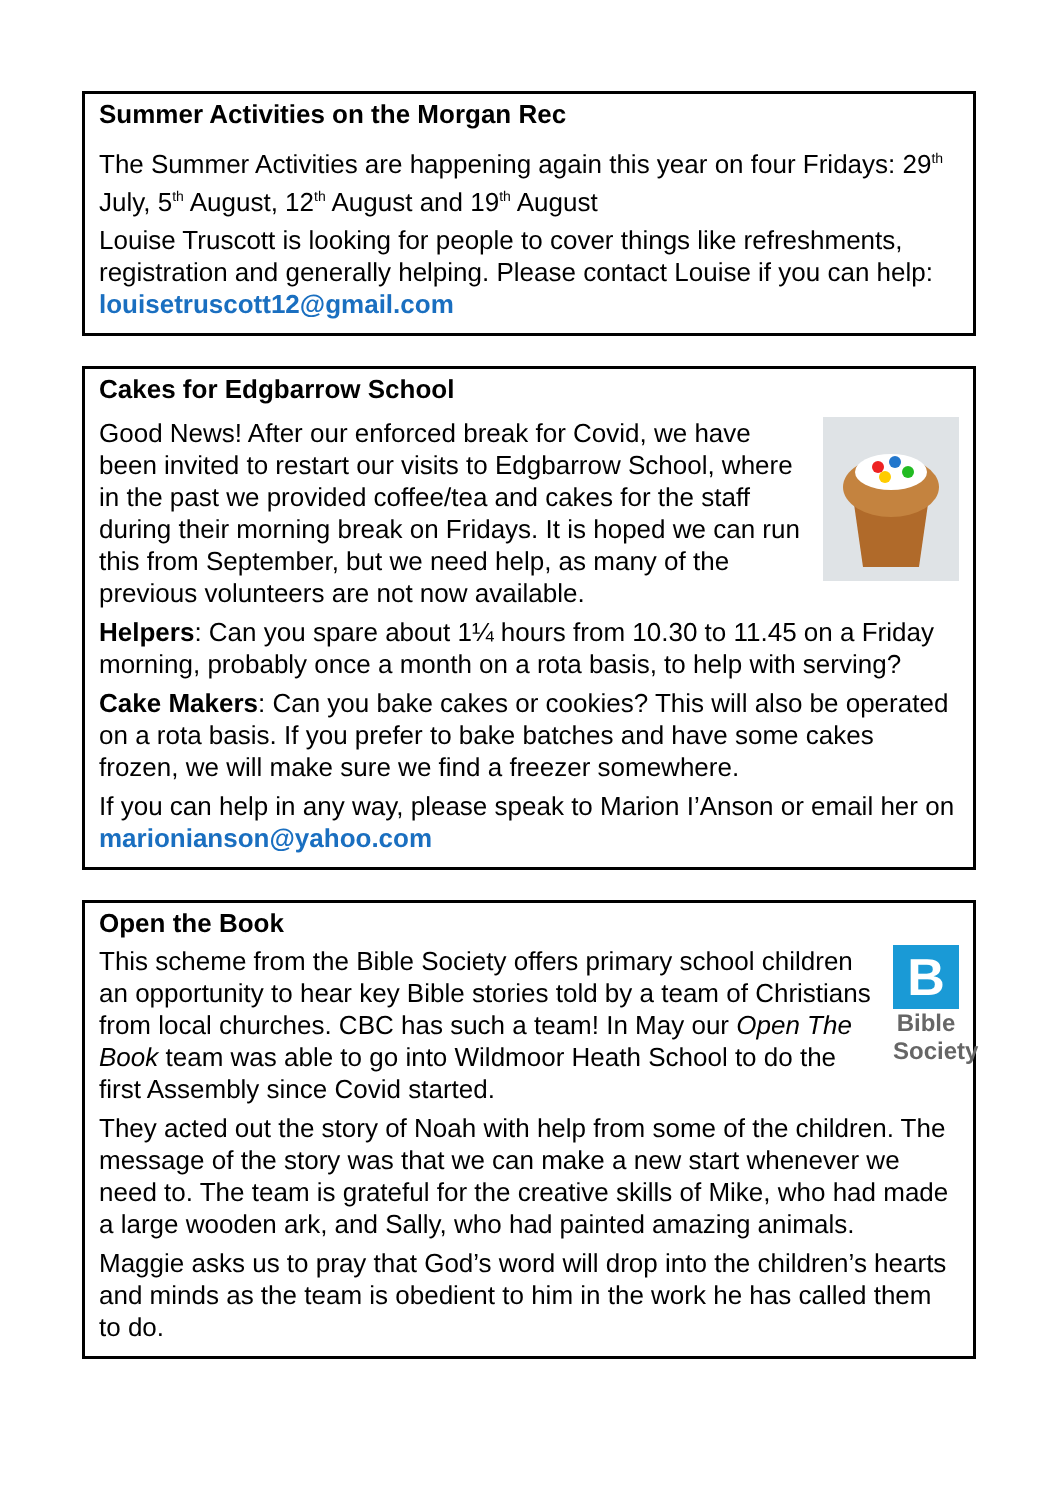Summer Activities on the Morgan Rec
The Summer Activities are happening again this year on four Fridays: 29<sup>th</sup> July, 5<sup>th</sup> August, 12<sup>th</sup> August and 19<sup>th</sup> August
Louise Truscott is looking for people to cover things like refreshments, registration and generally helping. Please contact Louise if you can help: louisetruscott12@gmail.com
Cakes for Edgbarrow School
Good News! After our enforced break for Covid, we have been invited to restart our visits to Edgbarrow School, where in the past we provided coffee/tea and cakes for the staff during their morning break on Fridays. It is hoped we can run this from September, but we need help, as many of the previous volunteers are not now available.
Helpers: Can you spare about 1¼ hours from 10.30 to 11.45 on a Friday morning, probably once a month on a rota basis, to help with serving?
Cake Makers: Can you bake cakes or cookies? This will also be operated on a rota basis. If you prefer to bake batches and have some cakes frozen, we will make sure we find a freezer somewhere.
If you can help in any way, please speak to Marion I’Anson or email her on marionianson@yahoo.com
Open the Book
B
Bible Society
This scheme from the Bible Society offers primary school children an opportunity to hear key Bible stories told by a team of Christians from local churches. CBC has such a team! In May our Open The Book team was able to go into Wildmoor Heath School to do the first Assembly since Covid started.
They acted out the story of Noah with help from some of the children. The message of the story was that we can make a new start whenever we need to. The team is grateful for the creative skills of Mike, who had made a large wooden ark, and Sally, who had painted amazing animals.
Maggie asks us to pray that God’s word will drop into the children’s hearts and minds as the team is obedient to him in the work he has called them to do.